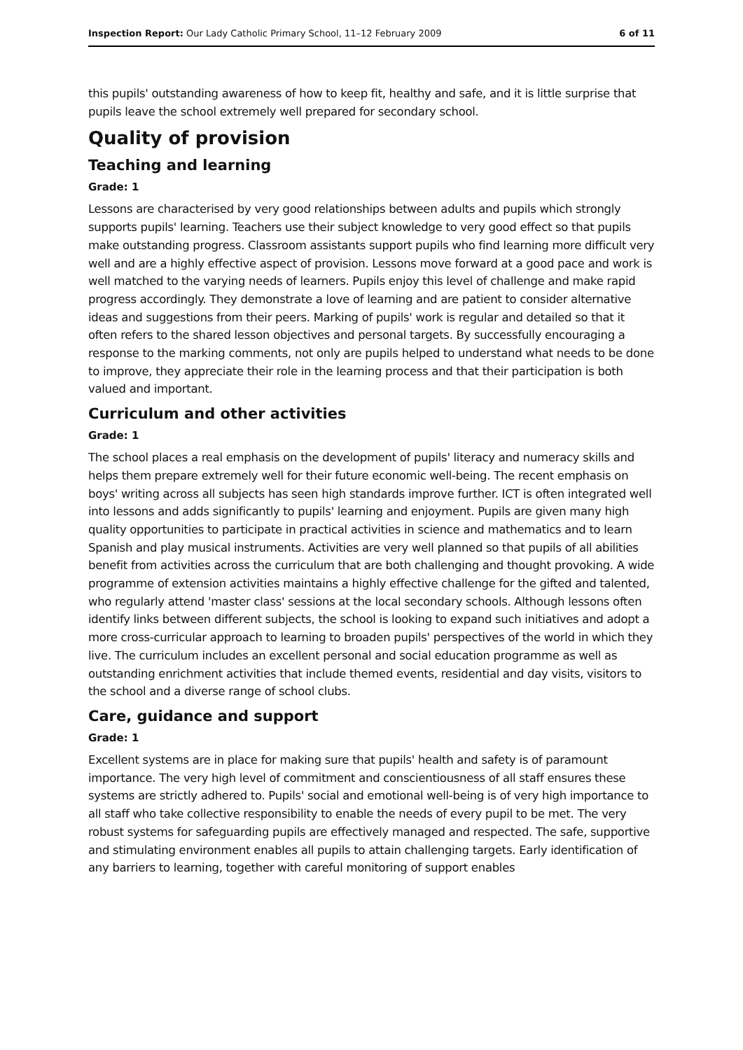Inspection Report: Our Lady Catholic Primary School, 11–12 February 2009 6 of 11
this pupils' outstanding awareness of how to keep fit, healthy and safe, and it is little surprise that pupils leave the school extremely well prepared for secondary school.
Quality of provision
Teaching and learning
Grade: 1
Lessons are characterised by very good relationships between adults and pupils which strongly supports pupils' learning. Teachers use their subject knowledge to very good effect so that pupils make outstanding progress. Classroom assistants support pupils who find learning more difficult very well and are a highly effective aspect of provision. Lessons move forward at a good pace and work is well matched to the varying needs of learners. Pupils enjoy this level of challenge and make rapid progress accordingly. They demonstrate a love of learning and are patient to consider alternative ideas and suggestions from their peers. Marking of pupils' work is regular and detailed so that it often refers to the shared lesson objectives and personal targets. By successfully encouraging a response to the marking comments, not only are pupils helped to understand what needs to be done to improve, they appreciate their role in the learning process and that their participation is both valued and important.
Curriculum and other activities
Grade: 1
The school places a real emphasis on the development of pupils' literacy and numeracy skills and helps them prepare extremely well for their future economic well-being. The recent emphasis on boys' writing across all subjects has seen high standards improve further. ICT is often integrated well into lessons and adds significantly to pupils' learning and enjoyment. Pupils are given many high quality opportunities to participate in practical activities in science and mathematics and to learn Spanish and play musical instruments. Activities are very well planned so that pupils of all abilities benefit from activities across the curriculum that are both challenging and thought provoking. A wide programme of extension activities maintains a highly effective challenge for the gifted and talented, who regularly attend 'master class' sessions at the local secondary schools. Although lessons often identify links between different subjects, the school is looking to expand such initiatives and adopt a more cross-curricular approach to learning to broaden pupils' perspectives of the world in which they live. The curriculum includes an excellent personal and social education programme as well as outstanding enrichment activities that include themed events, residential and day visits, visitors to the school and a diverse range of school clubs.
Care, guidance and support
Grade: 1
Excellent systems are in place for making sure that pupils' health and safety is of paramount importance. The very high level of commitment and conscientiousness of all staff ensures these systems are strictly adhered to. Pupils' social and emotional well-being is of very high importance to all staff who take collective responsibility to enable the needs of every pupil to be met. The very robust systems for safeguarding pupils are effectively managed and respected. The safe, supportive and stimulating environment enables all pupils to attain challenging targets. Early identification of any barriers to learning, together with careful monitoring of support enables